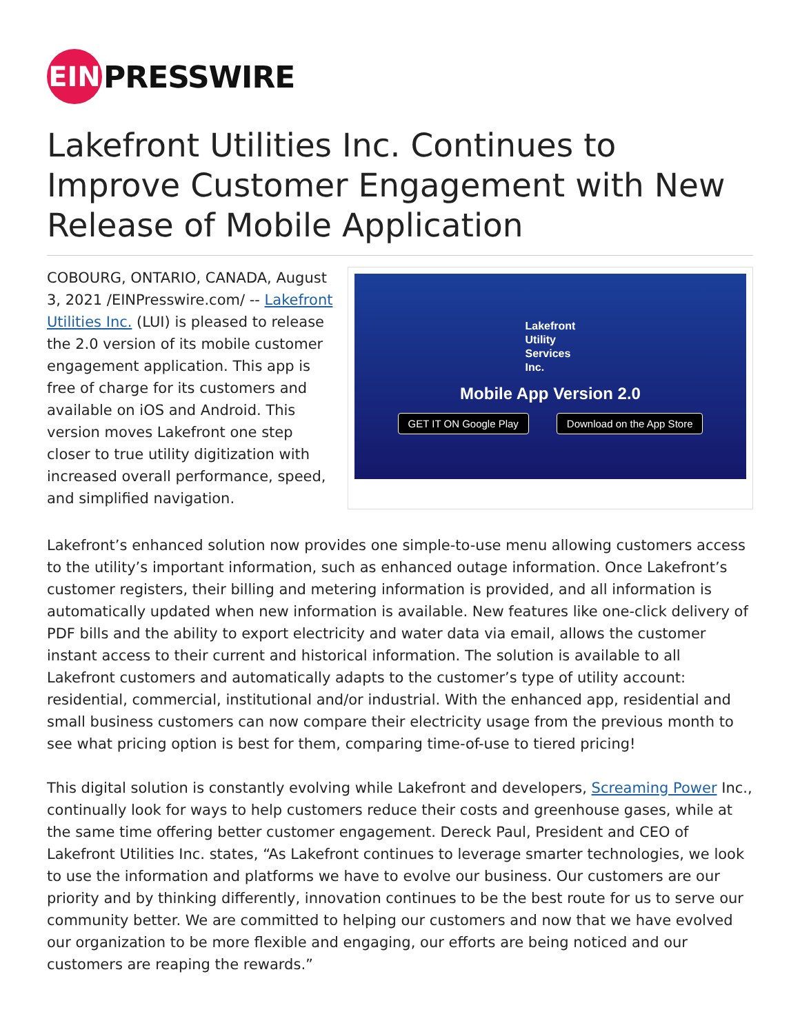EIN
PRESSWIRE
Lakefront Utilities Inc. Continues to Improve Customer Engagement with New Release of Mobile Application
COBOURG, ONTARIO, CANADA, August 3, 2021 /EINPresswire.com/ -- Lakefront Utilities Inc. (LUI) is pleased to release the 2.0 version of its mobile customer engagement application. This app is free of charge for its customers and available on iOS and Android. This version moves Lakefront one step closer to true utility digitization with increased overall performance, speed, and simplified navigation.
Lakefront
Utility
Services
Inc.
Mobile App Version 2.0
GET IT ON Google Play Download on the App Store
Lakefront’s enhanced solution now provides one simple-to-use menu allowing customers access to the utility’s important information, such as enhanced outage information. Once Lakefront’s customer registers, their billing and metering information is provided, and all information is automatically updated when new information is available. New features like one-click delivery of PDF bills and the ability to export electricity and water data via email, allows the customer instant access to their current and historical information. The solution is available to all Lakefront customers and automatically adapts to the customer’s type of utility account: residential, commercial, institutional and/or industrial. With the enhanced app, residential and small business customers can now compare their electricity usage from the previous month to see what pricing option is best for them, comparing time-of-use to tiered pricing!
This digital solution is constantly evolving while Lakefront and developers, Screaming Power Inc., continually look for ways to help customers reduce their costs and greenhouse gases, while at the same time offering better customer engagement. Dereck Paul, President and CEO of Lakefront Utilities Inc. states, “As Lakefront continues to leverage smarter technologies, we look to use the information and platforms we have to evolve our business. Our customers are our priority and by thinking differently, innovation continues to be the best route for us to serve our community better. We are committed to helping our customers and now that we have evolved our organization to be more flexible and engaging, our efforts are being noticed and our customers are reaping the rewards.”